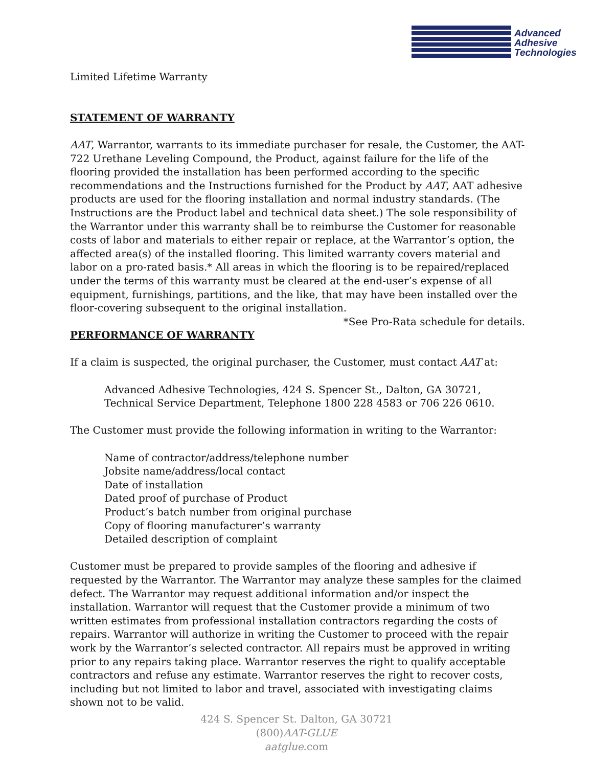Advanced
Adhesive
Technologies
Limited Lifetime Warranty
STATEMENT OF WARRANTY
AAT, Warrantor, warrants to its immediate purchaser for resale, the Customer, the AAT-722 Urethane Leveling Compound, the Product, against failure for the life of the flooring provided the installation has been performed according to the specific recommendations and the Instructions furnished for the Product by AAT, AAT adhesive products are used for the flooring installation and normal industry standards. (The Instructions are the Product label and technical data sheet.) The sole responsibility of the Warrantor under this warranty shall be to reimburse the Customer for reasonable costs of labor and materials to either repair or replace, at the Warrantor’s option, the affected area(s) of the installed flooring. This limited warranty covers material and labor on a pro-rated basis.* All areas in which the flooring is to be repaired/replaced under the terms of this warranty must be cleared at the end-user’s expense of all equipment, furnishings, partitions, and the like, that may have been installed over the floor-covering subsequent to the original installation.
*See Pro-Rata schedule for details.
PERFORMANCE OF WARRANTY
If a claim is suspected, the original purchaser, the Customer, must contact AAT at:
Advanced Adhesive Technologies, 424 S. Spencer St., Dalton, GA 30721,
Technical Service Department, Telephone 1800 228 4583 or 706 226 0610.
The Customer must provide the following information in writing to the Warrantor:
Name of contractor/address/telephone number
Jobsite name/address/local contact
Date of installation
Dated proof of purchase of Product
Product’s batch number from original purchase
Copy of flooring manufacturer’s warranty
Detailed description of complaint
Customer must be prepared to provide samples of the flooring and adhesive if requested by the Warrantor. The Warrantor may analyze these samples for the claimed defect. The Warrantor may request additional information and/or inspect the installation. Warrantor will request that the Customer provide a minimum of two written estimates from professional installation contractors regarding the costs of repairs. Warrantor will authorize in writing the Customer to proceed with the repair work by the Warrantor’s selected contractor. All repairs must be approved in writing prior to any repairs taking place. Warrantor reserves the right to qualify acceptable contractors and refuse any estimate. Warrantor reserves the right to recover costs, including but not limited to labor and travel, associated with investigating claims shown not to be valid.
424 S. Spencer St. Dalton, GA 30721
(800)AAT-GLUE
aatglue.com